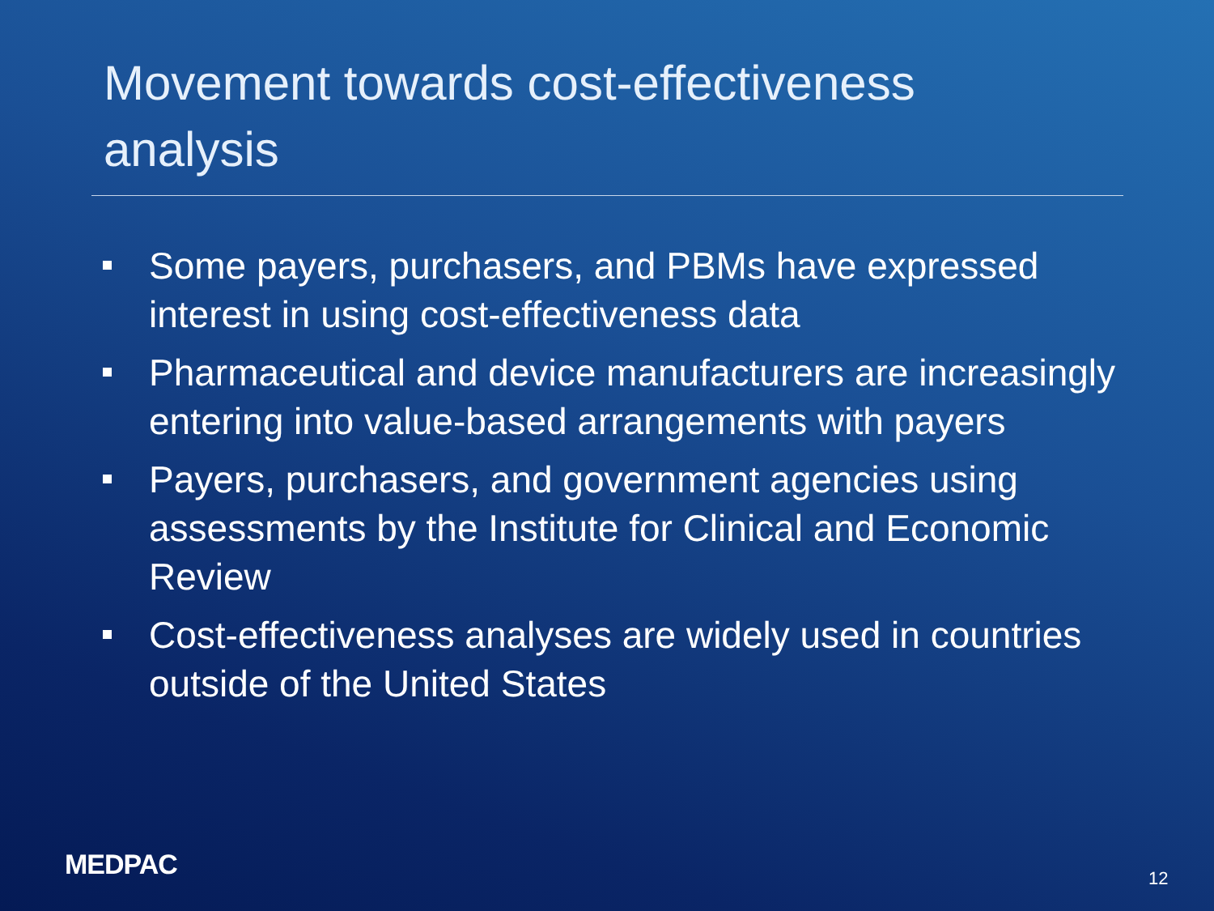Movement towards cost-effectiveness analysis
Some payers, purchasers, and PBMs have expressed interest in using cost-effectiveness data
Pharmaceutical and device manufacturers are increasingly entering into value-based arrangements with payers
Payers, purchasers, and government agencies using assessments by the Institute for Clinical and Economic Review
Cost-effectiveness analyses are widely used in countries outside of the United States
MEDPAC 12